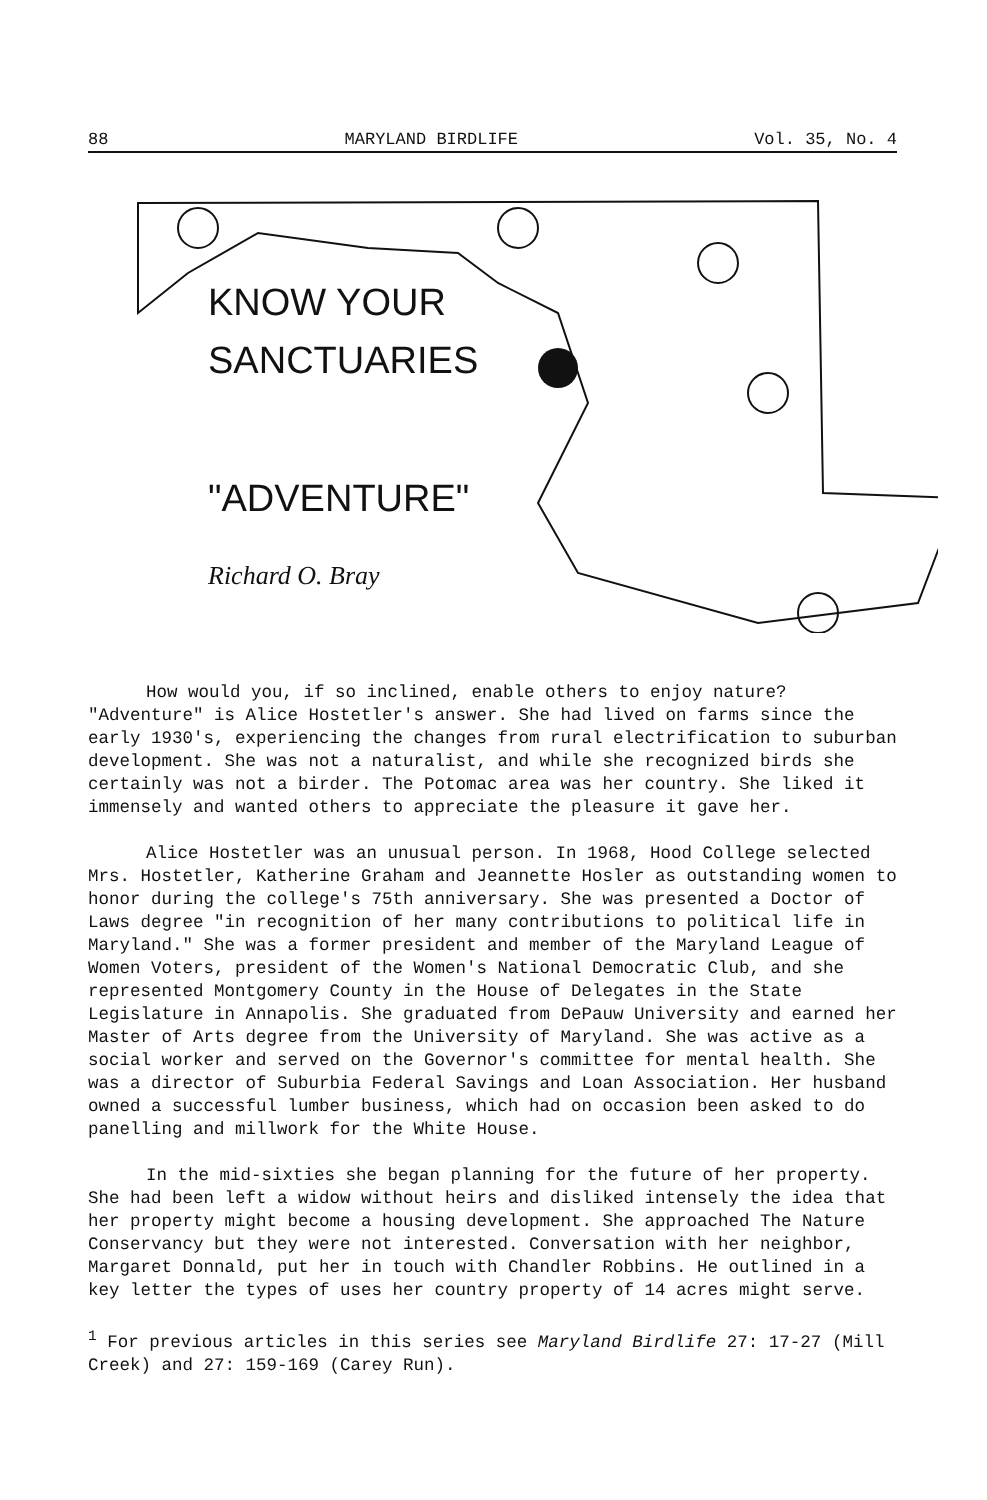88 MARYLAND BIRDLIFE Vol. 35, No. 4
KNOW YOUR
SANCTUARIES
"ADVENTURE"
Richard O. Bray
How would you, if so inclined, enable others to enjoy nature? "Adventure" is Alice Hostetler's answer. She had lived on farms since the early 1930's, experiencing the changes from rural electrification to suburban development. She was not a naturalist, and while she recognized birds she certainly was not a birder. The Potomac area was her country. She liked it immensely and wanted others to appreciate the pleasure it gave her.
Alice Hostetler was an unusual person. In 1968, Hood College selected Mrs. Hostetler, Katherine Graham and Jeannette Hosler as outstanding women to honor during the college's 75th anniversary. She was presented a Doctor of Laws degree "in recognition of her many contributions to political life in Maryland." She was a former president and member of the Maryland League of Women Voters, president of the Women's National Democratic Club, and she represented Montgomery County in the House of Delegates in the State Legislature in Annapolis. She graduated from DePauw University and earned her Master of Arts degree from the University of Maryland. She was active as a social worker and served on the Governor's committee for mental health. She was a director of Suburbia Federal Savings and Loan Association. Her husband owned a successful lumber business, which had on occasion been asked to do panelling and millwork for the White House.
In the mid-sixties she began planning for the future of her property. She had been left a widow without heirs and disliked intensely the idea that her property might become a housing development. She approached The Nature Conservancy but they were not interested. Conversation with her neighbor, Margaret Donnald, put her in touch with Chandler Robbins. He outlined in a key letter the types of uses her country property of 14 acres might serve.
<sup>1</sup> For previous articles in this series see Maryland Birdlife 27: 17-27 (Mill Creek) and 27: 159-169 (Carey Run).